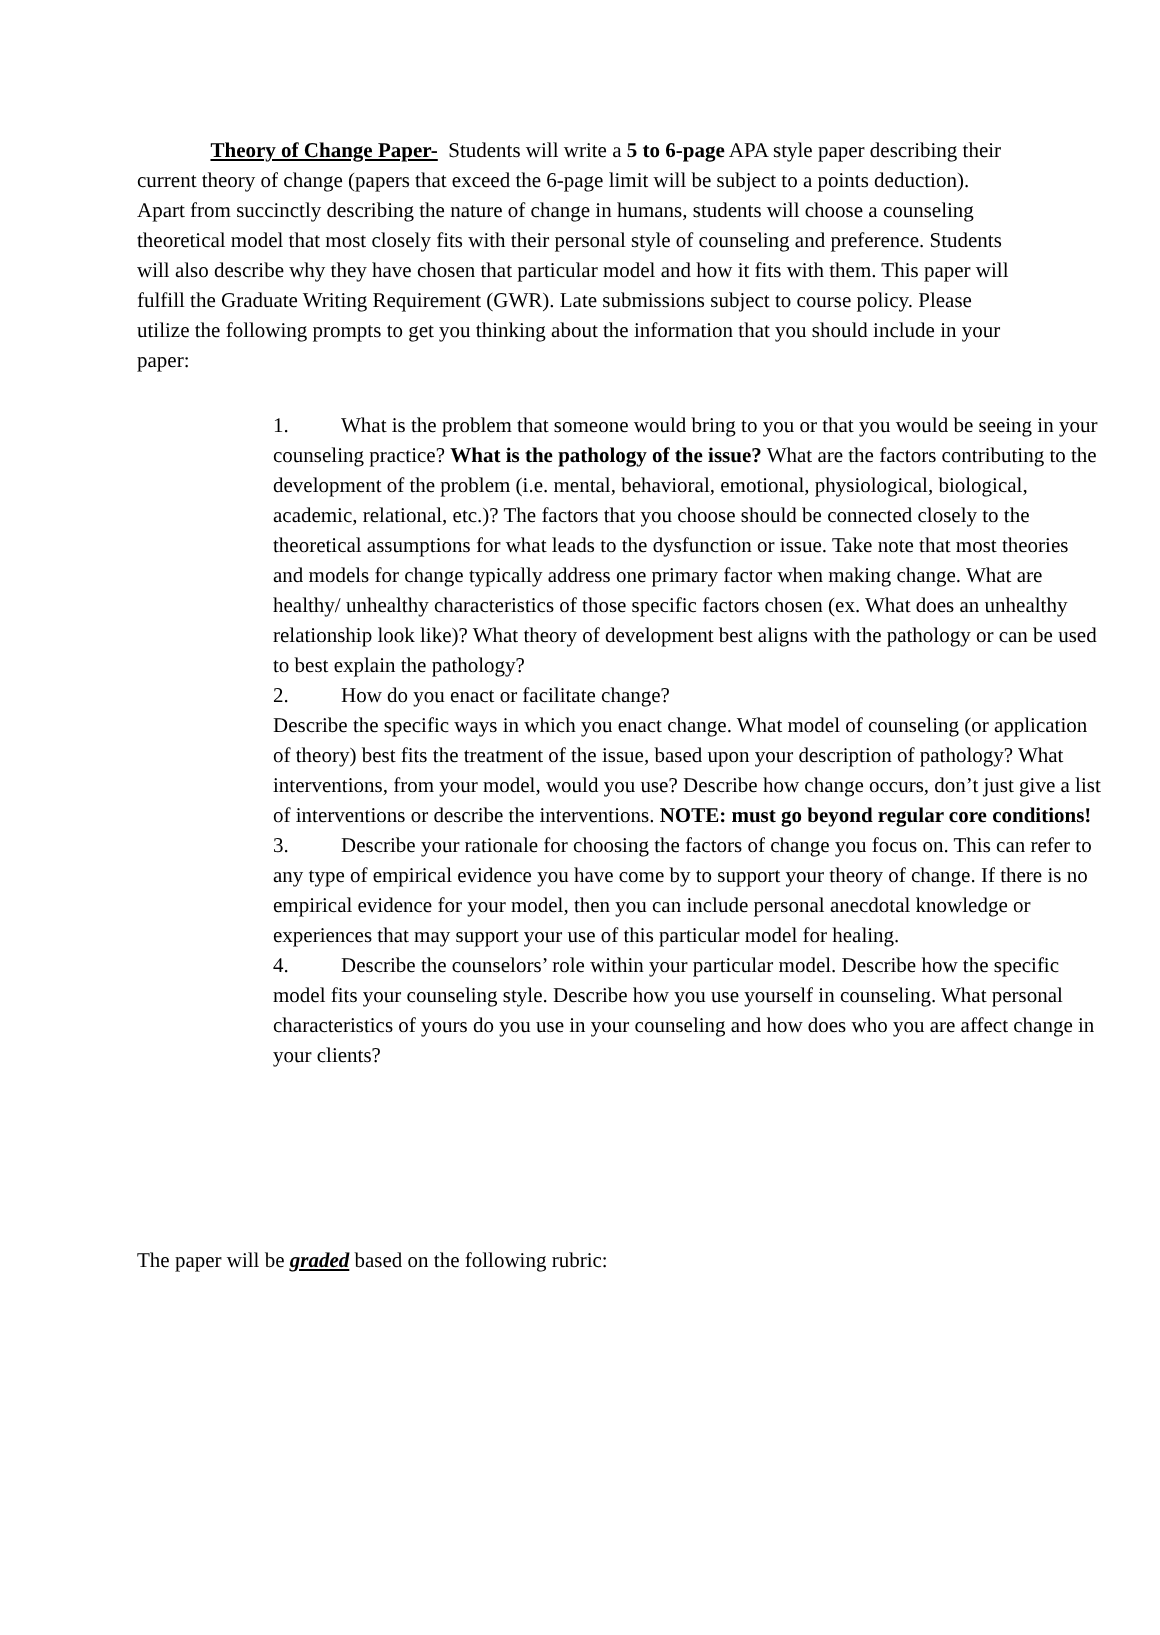Theory of Change Paper- Students will write a 5 to 6-page APA style paper describing their current theory of change (papers that exceed the 6-page limit will be subject to a points deduction). Apart from succinctly describing the nature of change in humans, students will choose a counseling theoretical model that most closely fits with their personal style of counseling and preference. Students will also describe why they have chosen that particular model and how it fits with them. This paper will fulfill the Graduate Writing Requirement (GWR). Late submissions subject to course policy. Please utilize the following prompts to get you thinking about the information that you should include in your paper:
1. What is the problem that someone would bring to you or that you would be seeing in your counseling practice? What is the pathology of the issue? What are the factors contributing to the development of the problem (i.e. mental, behavioral, emotional, physiological, biological, academic, relational, etc.)? The factors that you choose should be connected closely to the theoretical assumptions for what leads to the dysfunction or issue. Take note that most theories and models for change typically address one primary factor when making change. What are healthy/ unhealthy characteristics of those specific factors chosen (ex. What does an unhealthy relationship look like)? What theory of development best aligns with the pathology or can be used to best explain the pathology?
2. How do you enact or facilitate change?
Describe the specific ways in which you enact change. What model of counseling (or application of theory) best fits the treatment of the issue, based upon your description of pathology? What interventions, from your model, would you use? Describe how change occurs, don’t just give a list of interventions or describe the interventions. NOTE: must go beyond regular core conditions!
3. Describe your rationale for choosing the factors of change you focus on. This can refer to any type of empirical evidence you have come by to support your theory of change. If there is no empirical evidence for your model, then you can include personal anecdotal knowledge or experiences that may support your use of this particular model for healing.
4. Describe the counselors’ role within your particular model. Describe how the specific model fits your counseling style. Describe how you use yourself in counseling. What personal characteristics of yours do you use in your counseling and how does who you are affect change in your clients?
The paper will be graded based on the following rubric: